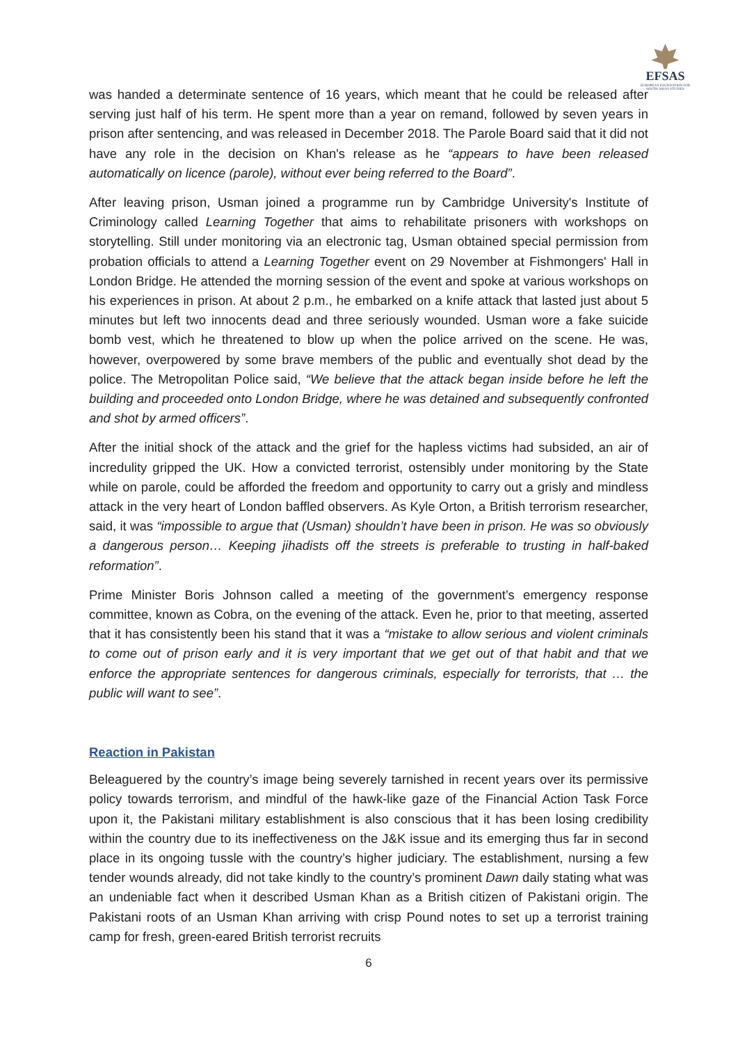EFSAS
EUROPEAN FOUNDATION FOR
SOUTH ASIAN STUDIES
was handed a determinate sentence of 16 years, which meant that he could be released after serving just half of his term. He spent more than a year on remand, followed by seven years in prison after sentencing, and was released in December 2018. The Parole Board said that it did not have any role in the decision on Khan's release as he “appears to have been released automatically on licence (parole), without ever being referred to the Board”.
After leaving prison, Usman joined a programme run by Cambridge University's Institute of Criminology called Learning Together that aims to rehabilitate prisoners with workshops on storytelling. Still under monitoring via an electronic tag, Usman obtained special permission from probation officials to attend a Learning Together event on 29 November at Fishmongers' Hall in London Bridge. He attended the morning session of the event and spoke at various workshops on his experiences in prison. At about 2 p.m., he embarked on a knife attack that lasted just about 5 minutes but left two innocents dead and three seriously wounded. Usman wore a fake suicide bomb vest, which he threatened to blow up when the police arrived on the scene. He was, however, overpowered by some brave members of the public and eventually shot dead by the police. The Metropolitan Police said, “We believe that the attack began inside before he left the building and proceeded onto London Bridge, where he was detained and subsequently confronted and shot by armed officers”.
After the initial shock of the attack and the grief for the hapless victims had subsided, an air of incredulity gripped the UK. How a convicted terrorist, ostensibly under monitoring by the State while on parole, could be afforded the freedom and opportunity to carry out a grisly and mindless attack in the very heart of London baffled observers. As Kyle Orton, a British terrorism researcher, said, it was “impossible to argue that (Usman) shouldn’t have been in prison. He was so obviously a dangerous person… Keeping jihadists off the streets is preferable to trusting in half-baked reformation”.
Prime Minister Boris Johnson called a meeting of the government’s emergency response committee, known as Cobra, on the evening of the attack. Even he, prior to that meeting, asserted that it has consistently been his stand that it was a “mistake to allow serious and violent criminals to come out of prison early and it is very important that we get out of that habit and that we enforce the appropriate sentences for dangerous criminals, especially for terrorists, that … the public will want to see”.
Reaction in Pakistan
Beleaguered by the country’s image being severely tarnished in recent years over its permissive policy towards terrorism, and mindful of the hawk-like gaze of the Financial Action Task Force upon it, the Pakistani military establishment is also conscious that it has been losing credibility within the country due to its ineffectiveness on the J&K issue and its emerging thus far in second place in its ongoing tussle with the country’s higher judiciary. The establishment, nursing a few tender wounds already, did not take kindly to the country’s prominent Dawn daily stating what was an undeniable fact when it described Usman Khan as a British citizen of Pakistani origin. The Pakistani roots of an Usman Khan arriving with crisp Pound notes to set up a terrorist training camp for fresh, green-eared British terrorist recruits
6